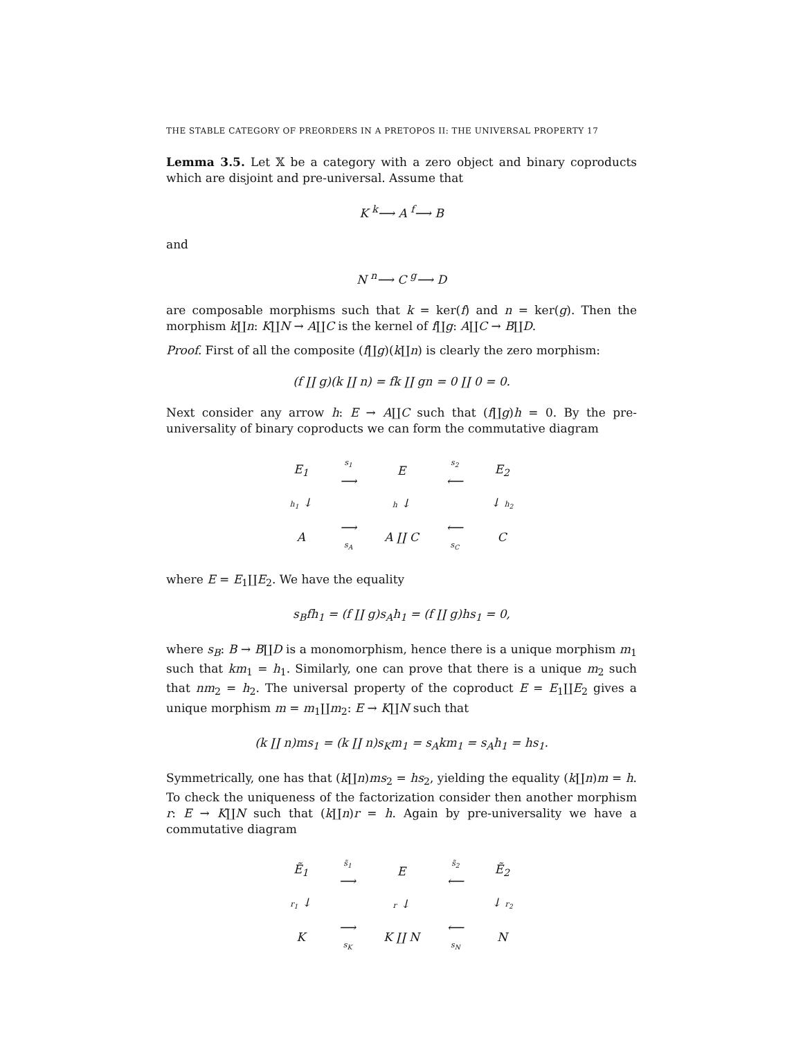THE STABLE CATEGORY OF PREORDERS IN A PRETOPOS II: THE UNIVERSAL PROPERTY 17
Lemma 3.5. Let 𝕏 be a category with a zero object and binary coproducts which are disjoint and pre-universal. Assume that
K <sup>k</sup>⟶ A <sup>f</sup>⟶ B
and
N <sup>n</sup>⟶ C <sup>g</sup>⟶ D
are composable morphisms such that k = ker(f) and n = ker(g). Then the morphism k∐n: K∐N → A∐C is the kernel of f∐g: A∐C → B∐D.
Proof. First of all the composite (f∐g)(k∐n) is clearly the zero morphism:
(f ∐ g)(k ∐ n) = fk ∐ gn = 0 ∐ 0 = 0.
Next consider any arrow h: E → A∐C such that (f∐g)h = 0. By the pre-universality of binary coproducts we can form the commutative diagram
| E<sub>1</sub> | s<sub>1</sub> ⟶ | E | s<sub>2</sub> ⟵ | E<sub>2</sub> |
| h<sub>1</sub> ↓ | | h ↓ | | ↓ h<sub>2</sub> |
| A | ⟶ s<sub>A</sub> | A ∐ C | ⟵ s<sub>C</sub> | C |
where E = E<sub>1</sub>∐E<sub>2</sub>. We have the equality
s<sub>B</sub>fh<sub>1</sub> = (f ∐ g)s<sub>A</sub>h<sub>1</sub> = (f ∐ g)hs<sub>1</sub> = 0,
where s<sub>B</sub>: B → B∐D is a monomorphism, hence there is a unique morphism m<sub>1</sub> such that km<sub>1</sub> = h<sub>1</sub>. Similarly, one can prove that there is a unique m<sub>2</sub> such that nm<sub>2</sub> = h<sub>2</sub>. The universal property of the coproduct E = E<sub>1</sub>∐E<sub>2</sub> gives a unique morphism m = m<sub>1</sub>∐m<sub>2</sub>: E → K∐N such that
(k ∐ n)ms<sub>1</sub> = (k ∐ n)s<sub>K</sub>m<sub>1</sub> = s<sub>A</sub>km<sub>1</sub> = s<sub>A</sub>h<sub>1</sub> = hs<sub>1</sub>.
Symmetrically, one has that (k∐n)ms<sub>2</sub> = hs<sub>2</sub>, yielding the equality (k∐n)m = h. To check the uniqueness of the factorization consider then another morphism r: E → K∐N such that (k∐n)r = h. Again by pre-universality we have a commutative diagram
| Ẽ<sub>1</sub> | s̃<sub>1</sub> ⟶ | E | s̃<sub>2</sub> ⟵ | Ẽ<sub>2</sub> |
| r<sub>1</sub> ↓ | | r ↓ | | ↓ r<sub>2</sub> |
| K | ⟶ s<sub>K</sub> | K ∐ N | ⟵ s<sub>N</sub> | N |